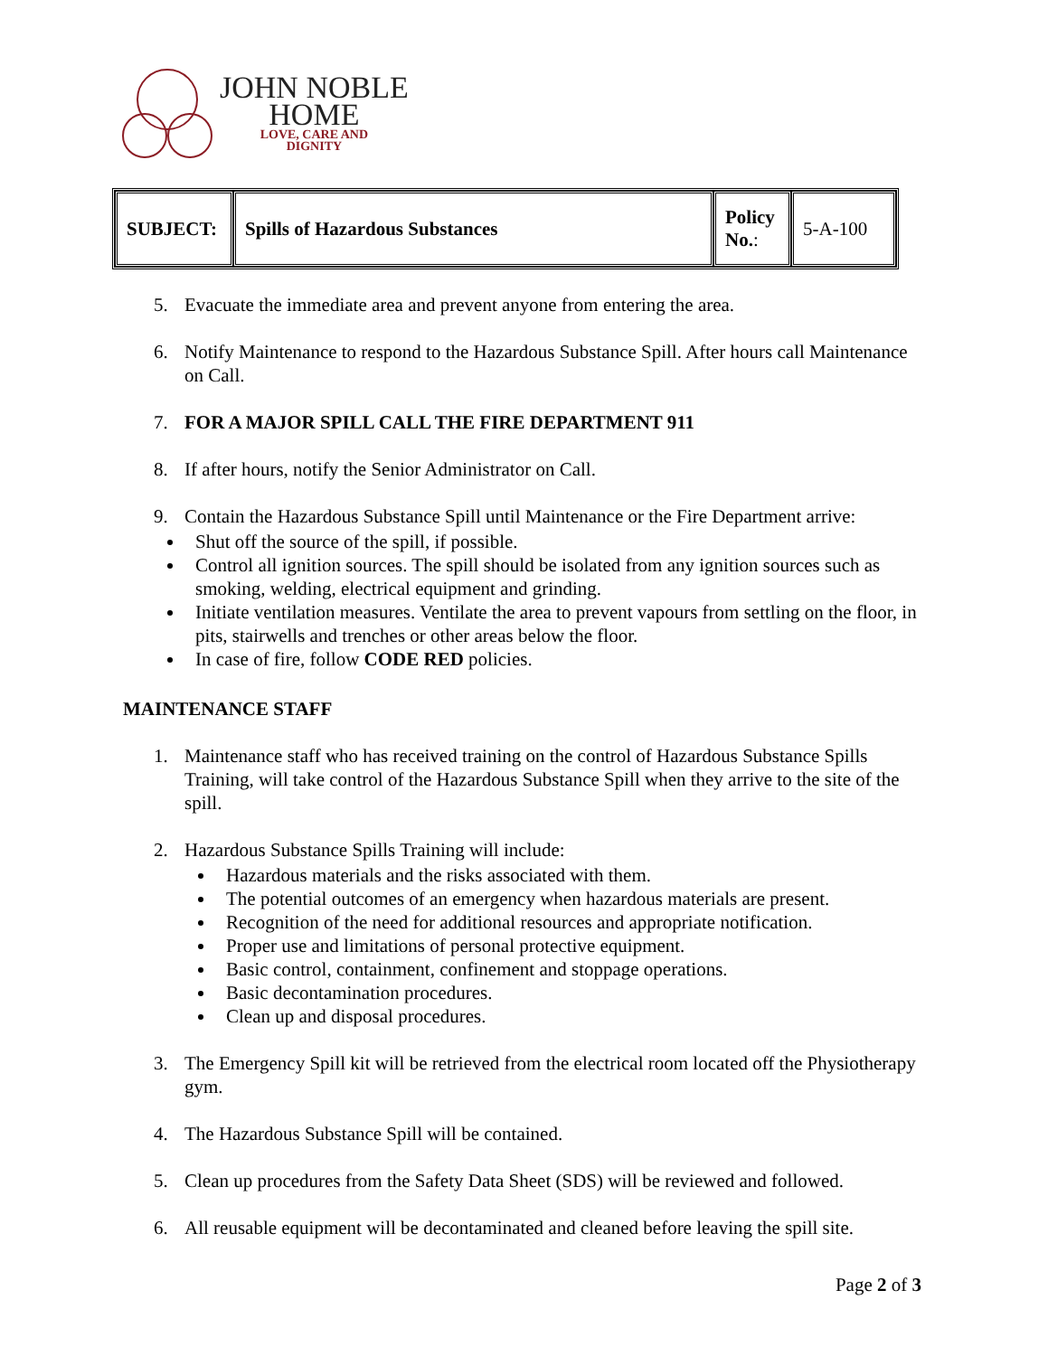JOHN NOBLE
HOME
LOVE, CARE AND
DIGNITY
| SUBJECT: | Spills of Hazardous Substances | Policy No. : | 5-A-100 |
5. Evacuate the immediate area and prevent anyone from entering the area.
6. Notify Maintenance to respond to the Hazardous Substance Spill. After hours call Maintenance on Call.
7. FOR A MAJOR SPILL CALL THE FIRE DEPARTMENT 911
8. If after hours, notify the Senior Administrator on Call.
9. Contain the Hazardous Substance Spill until Maintenance or the Fire Department arrive:
Shut off the source of the spill, if possible.
Control all ignition sources. The spill should be isolated from any ignition sources such as smoking, welding, electrical equipment and grinding.
Initiate ventilation measures. Ventilate the area to prevent vapours from settling on the floor, in pits, stairwells and trenches or other areas below the floor.
In case of fire, follow CODE RED policies.
MAINTENANCE STAFF
1. Maintenance staff who has received training on the control of Hazardous Substance Spills Training, will take control of the Hazardous Substance Spill when they arrive to the site of the spill.
2. Hazardous Substance Spills Training will include:
Hazardous materials and the risks associated with them.
The potential outcomes of an emergency when hazardous materials are present.
Recognition of the need for additional resources and appropriate notification.
Proper use and limitations of personal protective equipment.
Basic control, containment, confinement and stoppage operations.
Basic decontamination procedures.
Clean up and disposal procedures.
3. The Emergency Spill kit will be retrieved from the electrical room located off the Physiotherapy gym.
4. The Hazardous Substance Spill will be contained.
5. Clean up procedures from the Safety Data Sheet (SDS) will be reviewed and followed.
6. All reusable equipment will be decontaminated and cleaned before leaving the spill site.
Page 2 of 3